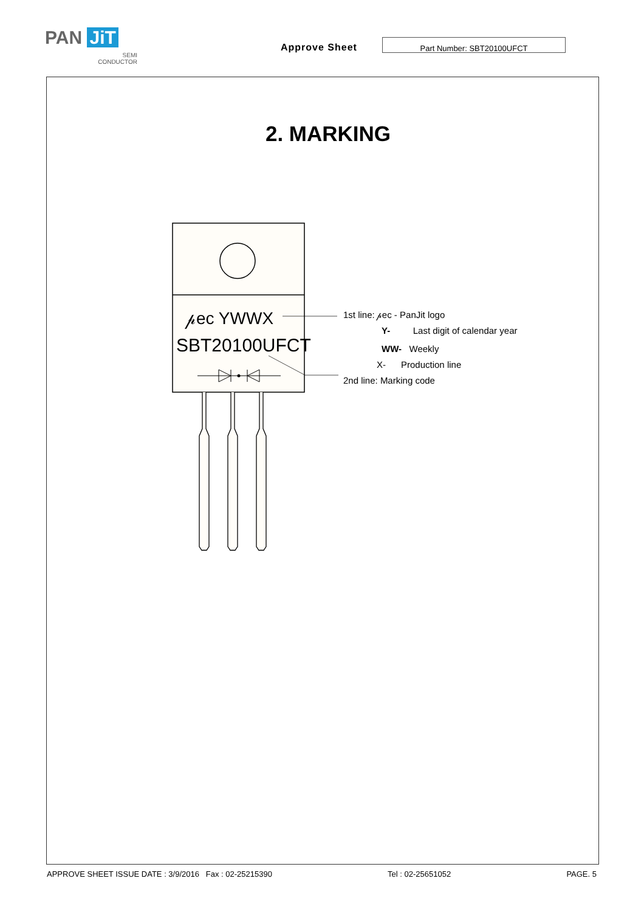PAN JiT
SEMI
CONDUCTOR
Approve Sheet
Part Number: SBT20100UFCT
2. MARKING
𝓅ec YWWX
SBT20100UFCT
1st line: 𝓅ec - PanJit logo
Y- Last digit of calendar year
WW- Weekly
X- Production line
2nd line: Marking code
APPROVE SHEET ISSUE DATE : 3/9/2016 Fax : 02-25215390 Tel : 02-25651052 PAGE. 5